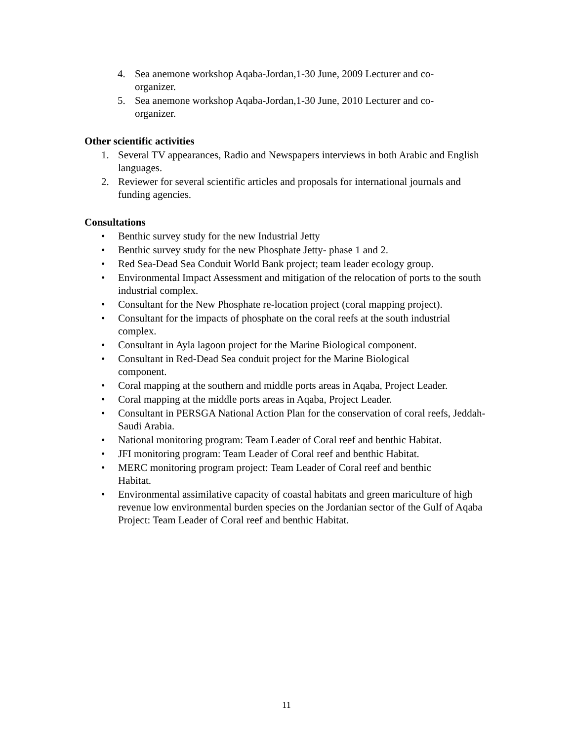4. Sea anemone workshop Aqaba-Jordan,1-30 June, 2009 Lecturer and co-organizer.
5. Sea anemone workshop Aqaba-Jordan,1-30 June, 2010 Lecturer and co-organizer.
Other scientific activities
1. Several TV appearances, Radio and Newspapers interviews in both Arabic and English languages.
2. Reviewer for several scientific articles and proposals for international journals and funding agencies.
Consultations
• Benthic survey study for the new Industrial Jetty
• Benthic survey study for the new Phosphate Jetty- phase 1 and 2.
• Red Sea-Dead Sea Conduit World Bank project; team leader ecology group.
• Environmental Impact Assessment and mitigation of the relocation of ports to the south industrial complex.
• Consultant for the New Phosphate re-location project (coral mapping project).
• Consultant for the impacts of phosphate on the coral reefs at the south industrial complex.
• Consultant in Ayla lagoon project for the Marine Biological component.
• Consultant in Red-Dead Sea conduit project for the Marine Biological
component.
• Coral mapping at the southern and middle ports areas in Aqaba, Project Leader.
• Coral mapping at the middle ports areas in Aqaba, Project Leader.
• Consultant in PERSGA National Action Plan for the conservation of coral reefs, Jeddah-Saudi Arabia.
• National monitoring program: Team Leader of Coral reef and benthic Habitat.
• JFI monitoring program: Team Leader of Coral reef and benthic Habitat.
• MERC monitoring program project: Team Leader of Coral reef and benthic
Habitat.
• Environmental assimilative capacity of coastal habitats and green mariculture of high revenue low environmental burden species on the Jordanian sector of the Gulf of Aqaba Project: Team Leader of Coral reef and benthic Habitat.
11